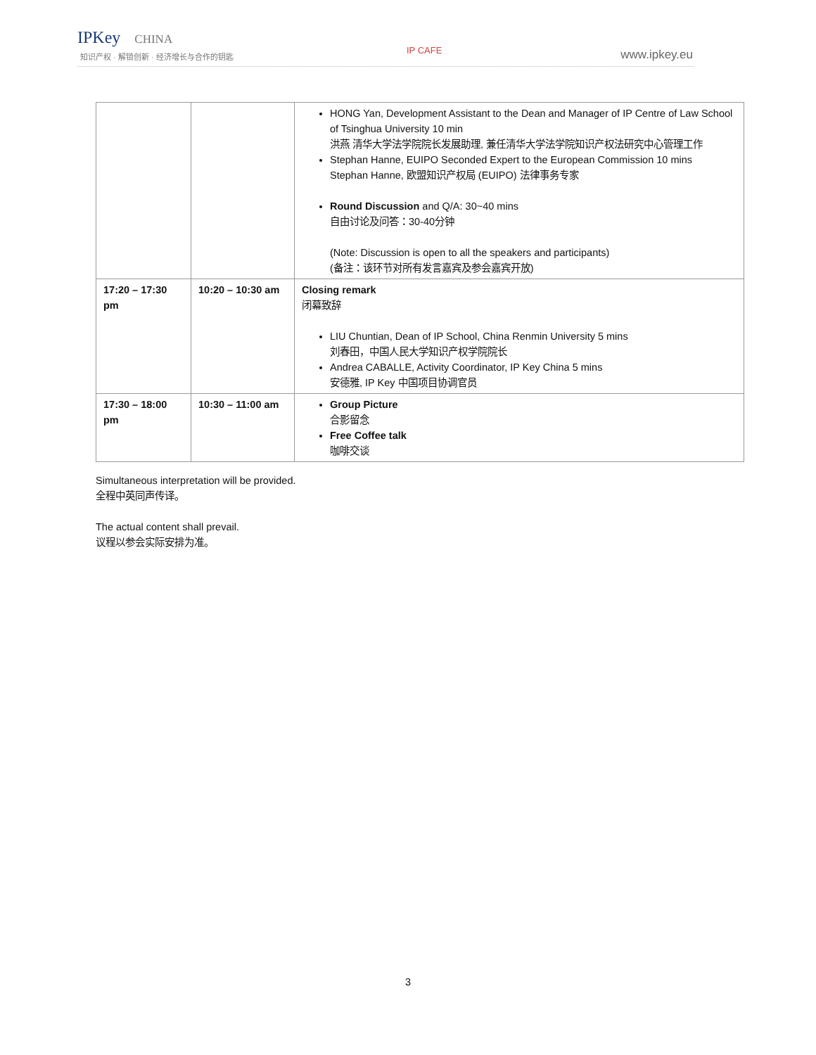IPKey CHINA
知识产权 · 解锁创新 · 经济增长与合作的钥匙
IP CAFE www.ipkey.eu
| | | HONG Yan, Development Assistant to the Dean and Manager of IP Centre of Law School of Tsinghua University 10 min 洪燕 清华大学法学院院长发展助理, 兼任清华大学法学院知识产权法研究中心管理工作 Stephan Hanne, EUIPO Seconded Expert to the European Commission 10 mins Stephan Hanne, 欧盟知识产权局 (EUIPO) 法律事务专家 Round Discussion and Q/A: 30~40 mins 自由讨论及问答：30-40分钟 (Note: Discussion is open to all the speakers and participants) (备注：该环节对所有发言嘉宾及参会嘉宾开放) |
| 17:20 – 17:30 pm | 10:20 – 10:30 am | Closing remark 闭幕致辞 LIU Chuntian, Dean of IP School, China Renmin University 5 mins 刘春田，中国人民大学知识产权学院院长 Andrea CABALLE, Activity Coordinator, IP Key China 5 mins 安德雅, IP Key 中国项目协调官员 |
| 17:30 – 18:00 pm | 10:30 – 11:00 am | Group Picture 合影留念 Free Coffee talk 咖啡交谈 |
Simultaneous interpretation will be provided.
全程中英同声传译。
The actual content shall prevail.
议程以参会实际安排为准。
3